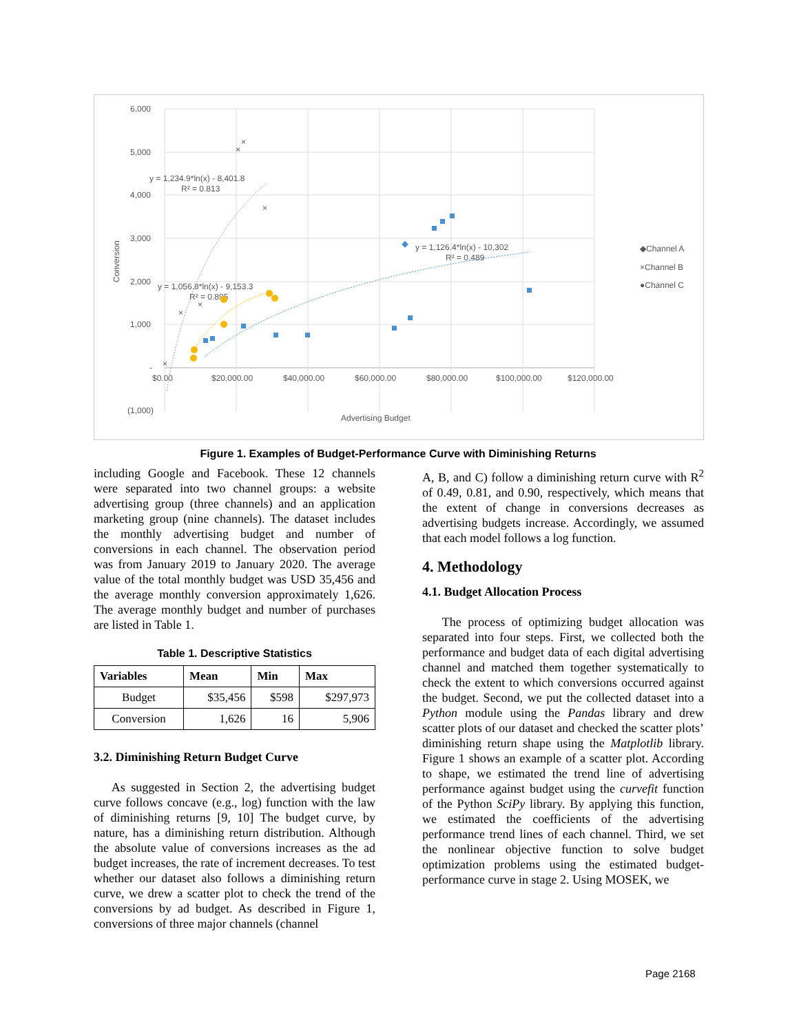6,000
5,000
4,000
3,000
2,000
1,000
-
(1,000)
$0.00
$20,000.00
$40,000.00
$60,000.00
$80,000.00
$100,000.00
$120,000.00
Advertising Budget
Conversion
y = 1,234.9*ln(x) - 8,401.8
R² = 0.813
y = 1,126.4*ln(x) - 10,302
R² = 0.489
y = 1,056.8*ln(x) - 9,153.3
R² = 0.895
×
×
×
×
×
×
◆Channel A
×Channel B
●Channel C
Figure 1. Examples of Budget-Performance Curve with Diminishing Returns
including Google and Facebook. These 12 channels were separated into two channel groups: a website advertising group (three channels) and an application marketing group (nine channels). The dataset includes the monthly advertising budget and number of conversions in each channel. The observation period was from January 2019 to January 2020. The average value of the total monthly budget was USD 35,456 and the average monthly conversion approximately 1,626. The average monthly budget and number of purchases are listed in Table 1.
Table 1. Descriptive Statistics
| Variables | Mean | Min | Max |
| --- | --- | --- | --- |
| Budget | $35,456 | $598 | $297,973 |
| Conversion | 1,626 | 16 | 5,906 |
3.2. Diminishing Return Budget Curve
As suggested in Section 2, the advertising budget curve follows concave (e.g., log) function with the law of diminishing returns [9, 10] The budget curve, by nature, has a diminishing return distribution. Although the absolute value of conversions increases as the ad budget increases, the rate of increment decreases. To test whether our dataset also follows a diminishing return curve, we drew a scatter plot to check the trend of the conversions by ad budget. As described in Figure 1, conversions of three major channels (channel
A, B, and C) follow a diminishing return curve with R<sup>2</sup> of 0.49, 0.81, and 0.90, respectively, which means that the extent of change in conversions decreases as advertising budgets increase. Accordingly, we assumed that each model follows a log function.
4. Methodology
4.1. Budget Allocation Process
The process of optimizing budget allocation was separated into four steps. First, we collected both the performance and budget data of each digital advertising channel and matched them together systematically to check the extent to which conversions occurred against the budget. Second, we put the collected dataset into a Python module using the Pandas library and drew scatter plots of our dataset and checked the scatter plots’ diminishing return shape using the Matplotlib library. Figure 1 shows an example of a scatter plot. According to shape, we estimated the trend line of advertising performance against budget using the curvefit function of the Python SciPy library. By applying this function, we estimated the coefficients of the advertising performance trend lines of each channel. Third, we set the nonlinear objective function to solve budget optimization problems using the estimated budget-performance curve in stage 2. Using MOSEK, we
Page 2168